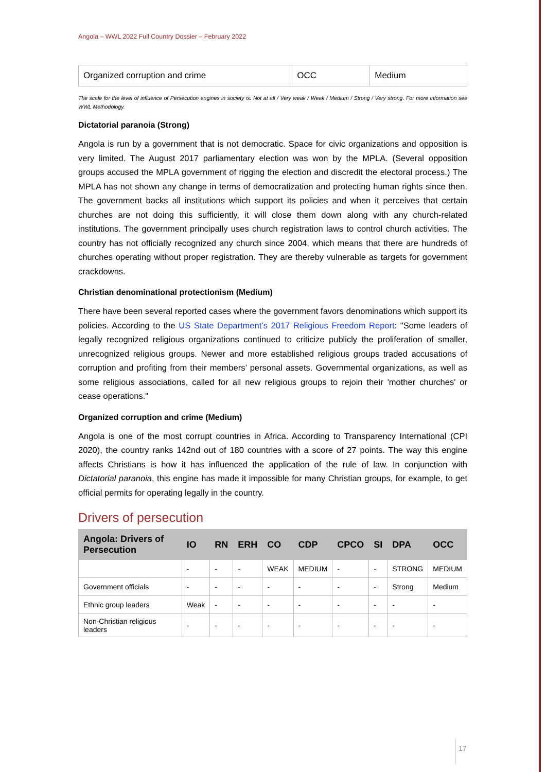Angola – WWL 2022 Full Country Dossier – February 2022
| Organized corruption and crime | OCC | Medium |
The scale for the level of influence of Persecution engines in society is: Not at all / Very weak / Weak / Medium / Strong / Very strong. For more information see WWL Methodology.
Dictatorial paranoia (Strong)
Angola is run by a government that is not democratic. Space for civic organizations and opposition is very limited. The August 2017 parliamentary election was won by the MPLA. (Several opposition groups accused the MPLA government of rigging the election and discredit the electoral process.) The MPLA has not shown any change in terms of democratization and protecting human rights since then. The government backs all institutions which support its policies and when it perceives that certain churches are not doing this sufficiently, it will close them down along with any church-related institutions. The government principally uses church registration laws to control church activities. The country has not officially recognized any church since 2004, which means that there are hundreds of churches operating without proper registration. They are thereby vulnerable as targets for government crackdowns.
Christian denominational protectionism (Medium)
There have been several reported cases where the government favors denominations which support its policies. According to the US State Department’s 2017 Religious Freedom Report: "Some leaders of legally recognized religious organizations continued to criticize publicly the proliferation of smaller, unrecognized religious groups. Newer and more established religious groups traded accusations of corruption and profiting from their members’ personal assets. Governmental organizations, as well as some religious associations, called for all new religious groups to rejoin their 'mother churches' or cease operations."
Organized corruption and crime (Medium)
Angola is one of the most corrupt countries in Africa. According to Transparency International (CPI 2020), the country ranks 142nd out of 180 countries with a score of 27 points. The way this engine affects Christians is how it has influenced the application of the rule of law. In conjunction with Dictatorial paranoia, this engine has made it impossible for many Christian groups, for example, to get official permits for operating legally in the country.
Drivers of persecution
| Angola: Drivers of Persecution | IO | RN | ERH | CO | CDP | CPCO | SI | DPA | OCC |
| --- | --- | --- | --- | --- | --- | --- | --- | --- | --- |
| | - | - | - | WEAK | MEDIUM | - | - | STRONG | MEDIUM |
| Government officials | - | - | - | - | - | - | - | Strong | Medium |
| Ethnic group leaders | Weak | - | - | - | - | - | - | - | - |
| Non-Christian religious leaders | - | - | - | - | - | - | - | - | - |
17